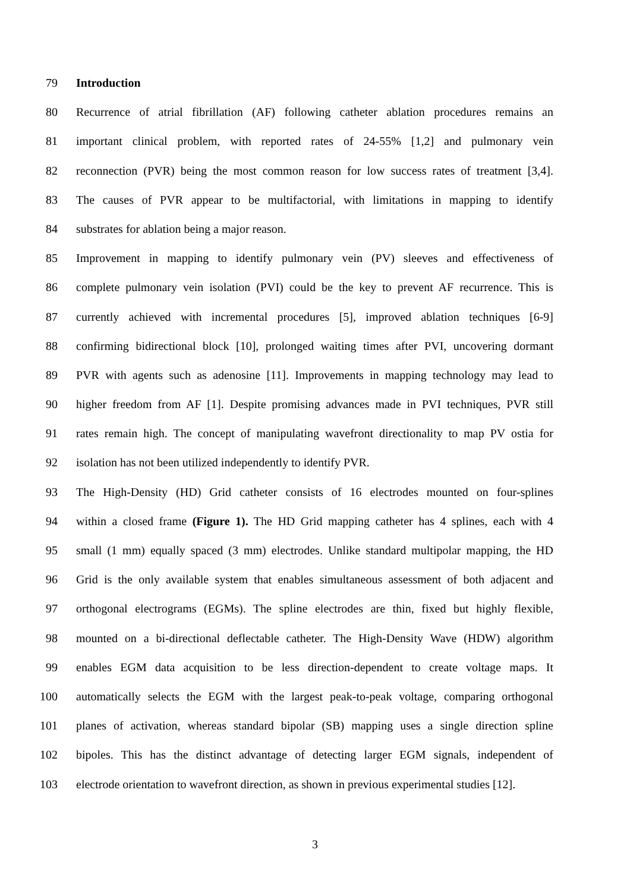79 Introduction
80 Recurrence of atrial fibrillation (AF) following catheter ablation procedures remains an
81 important clinical problem, with reported rates of 24-55% [1,2] and pulmonary vein
82 reconnection (PVR) being the most common reason for low success rates of treatment [3,4].
83 The causes of PVR appear to be multifactorial, with limitations in mapping to identify
84 substrates for ablation being a major reason.
85 Improvement in mapping to identify pulmonary vein (PV) sleeves and effectiveness of
86 complete pulmonary vein isolation (PVI) could be the key to prevent AF recurrence. This is
87 currently achieved with incremental procedures [5], improved ablation techniques [6-9]
88 confirming bidirectional block [10], prolonged waiting times after PVI, uncovering dormant
89 PVR with agents such as adenosine [11]. Improvements in mapping technology may lead to
90 higher freedom from AF [1]. Despite promising advances made in PVI techniques, PVR still
91 rates remain high. The concept of manipulating wavefront directionality to map PV ostia for
92 isolation has not been utilized independently to identify PVR.
93 The High-Density (HD) Grid catheter consists of 16 electrodes mounted on four-splines
94 within a closed frame (Figure 1). The HD Grid mapping catheter has 4 splines, each with 4
95 small (1 mm) equally spaced (3 mm) electrodes. Unlike standard multipolar mapping, the HD
96 Grid is the only available system that enables simultaneous assessment of both adjacent and
97 orthogonal electrograms (EGMs). The spline electrodes are thin, fixed but highly flexible,
98 mounted on a bi-directional deflectable catheter. The High-Density Wave (HDW) algorithm
99 enables EGM data acquisition to be less direction-dependent to create voltage maps. It
100 automatically selects the EGM with the largest peak-to-peak voltage, comparing orthogonal
101 planes of activation, whereas standard bipolar (SB) mapping uses a single direction spline
102 bipoles. This has the distinct advantage of detecting larger EGM signals, independent of
103 electrode orientation to wavefront direction, as shown in previous experimental studies [12].
3